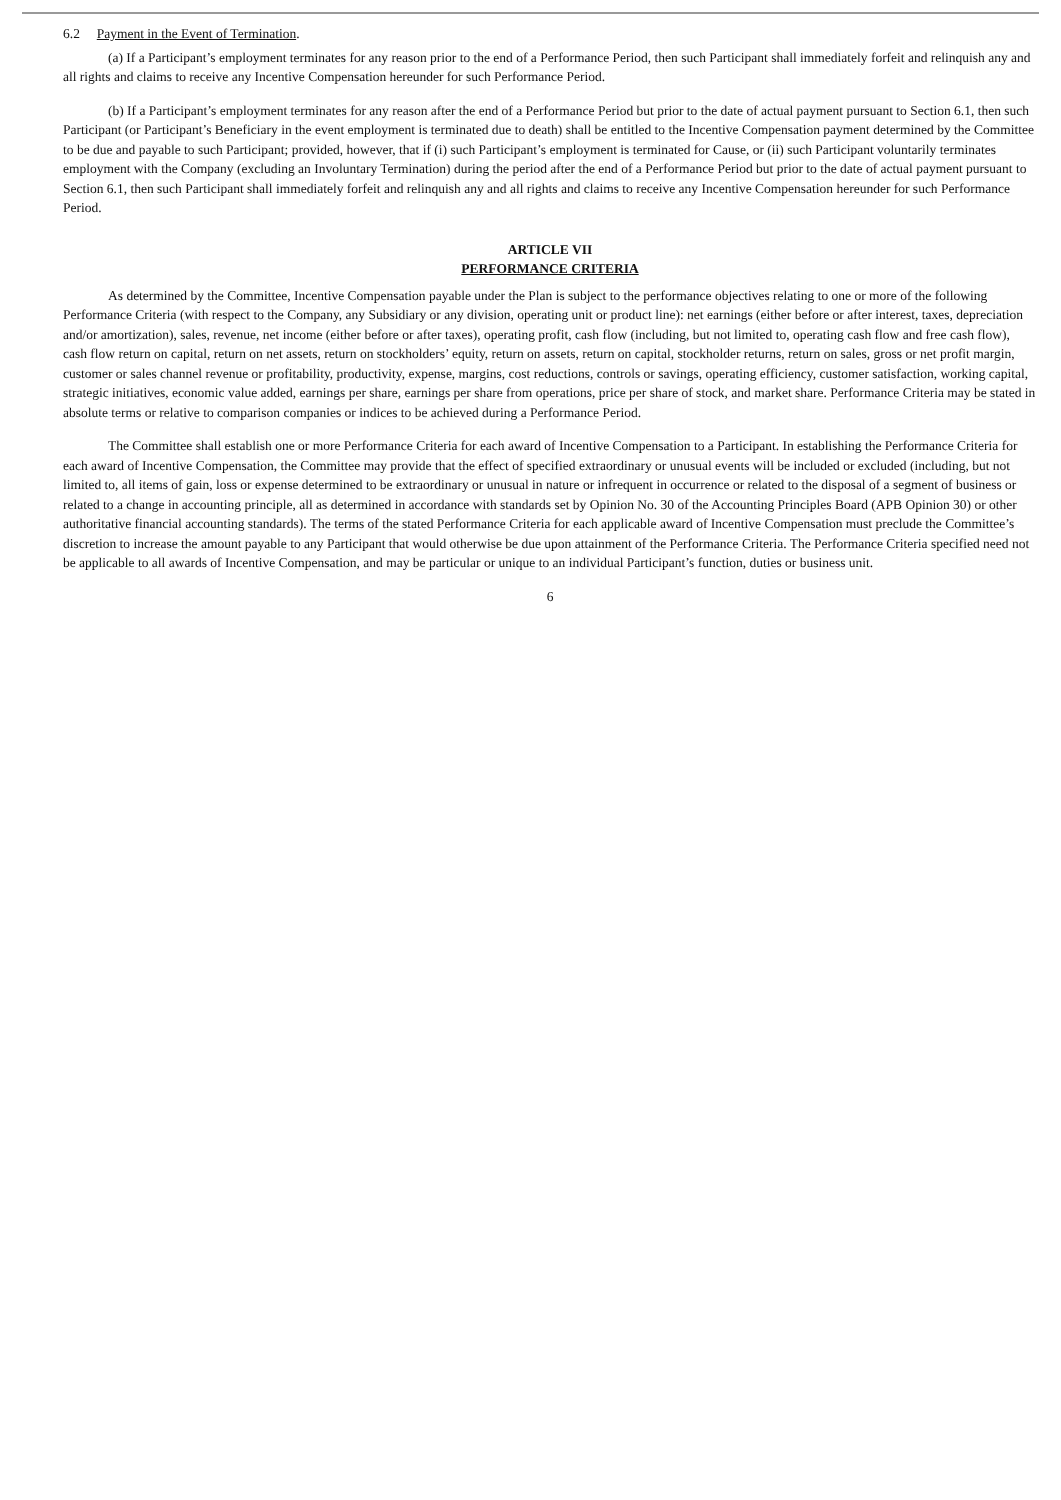6.2 Payment in the Event of Termination.
(a) If a Participant’s employment terminates for any reason prior to the end of a Performance Period, then such Participant shall immediately forfeit and relinquish any and all rights and claims to receive any Incentive Compensation hereunder for such Performance Period.
(b) If a Participant’s employment terminates for any reason after the end of a Performance Period but prior to the date of actual payment pursuant to Section 6.1, then such Participant (or Participant’s Beneficiary in the event employment is terminated due to death) shall be entitled to the Incentive Compensation payment determined by the Committee to be due and payable to such Participant; provided, however, that if (i) such Participant’s employment is terminated for Cause, or (ii) such Participant voluntarily terminates employment with the Company (excluding an Involuntary Termination) during the period after the end of a Performance Period but prior to the date of actual payment pursuant to Section 6.1, then such Participant shall immediately forfeit and relinquish any and all rights and claims to receive any Incentive Compensation hereunder for such Performance Period.
ARTICLE VII
PERFORMANCE CRITERIA
As determined by the Committee, Incentive Compensation payable under the Plan is subject to the performance objectives relating to one or more of the following Performance Criteria (with respect to the Company, any Subsidiary or any division, operating unit or product line): net earnings (either before or after interest, taxes, depreciation and/or amortization), sales, revenue, net income (either before or after taxes), operating profit, cash flow (including, but not limited to, operating cash flow and free cash flow), cash flow return on capital, return on net assets, return on stockholders’ equity, return on assets, return on capital, stockholder returns, return on sales, gross or net profit margin, customer or sales channel revenue or profitability, productivity, expense, margins, cost reductions, controls or savings, operating efficiency, customer satisfaction, working capital, strategic initiatives, economic value added, earnings per share, earnings per share from operations, price per share of stock, and market share. Performance Criteria may be stated in absolute terms or relative to comparison companies or indices to be achieved during a Performance Period.
The Committee shall establish one or more Performance Criteria for each award of Incentive Compensation to a Participant. In establishing the Performance Criteria for each award of Incentive Compensation, the Committee may provide that the effect of specified extraordinary or unusual events will be included or excluded (including, but not limited to, all items of gain, loss or expense determined to be extraordinary or unusual in nature or infrequent in occurrence or related to the disposal of a segment of business or related to a change in accounting principle, all as determined in accordance with standards set by Opinion No. 30 of the Accounting Principles Board (APB Opinion 30) or other authoritative financial accounting standards). The terms of the stated Performance Criteria for each applicable award of Incentive Compensation must preclude the Committee’s discretion to increase the amount payable to any Participant that would otherwise be due upon attainment of the Performance Criteria. The Performance Criteria specified need not be applicable to all awards of Incentive Compensation, and may be particular or unique to an individual Participant’s function, duties or business unit.
6